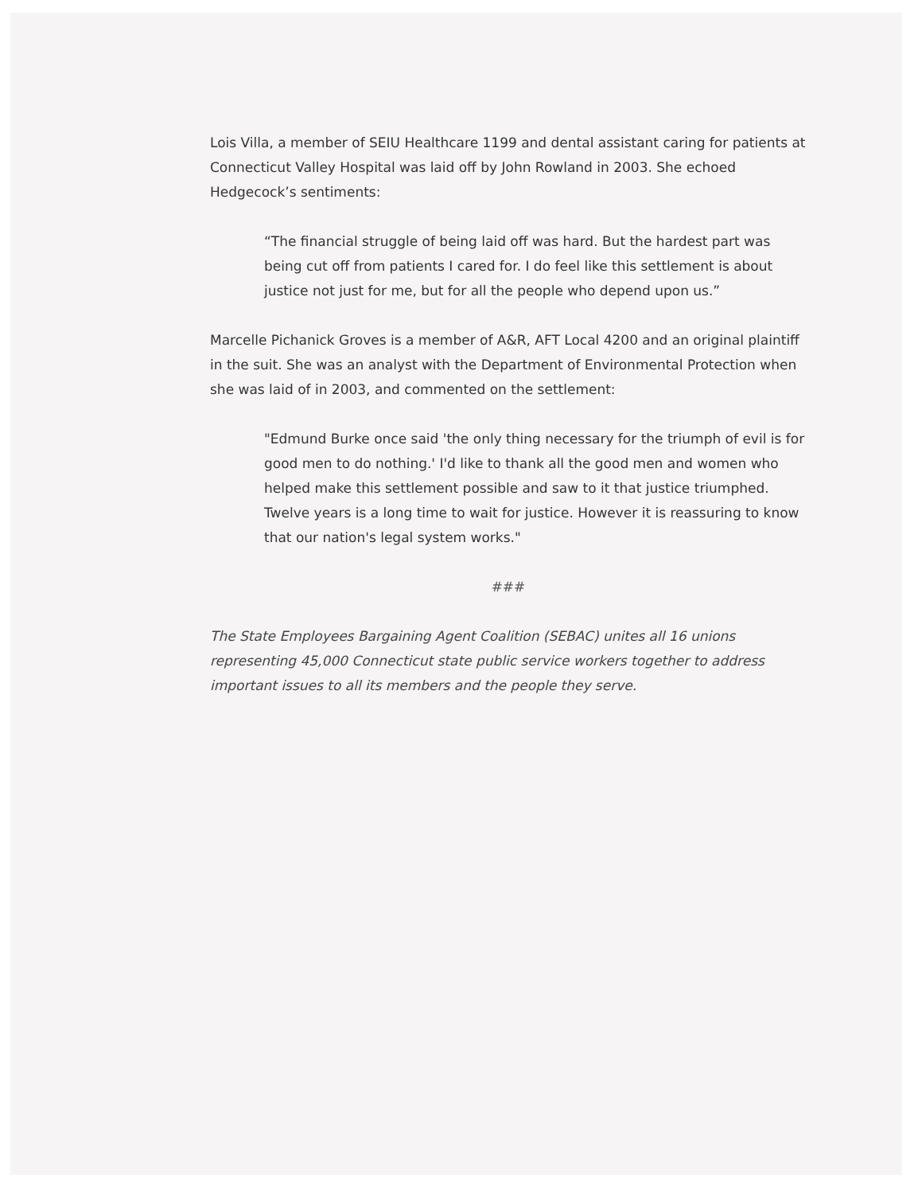Lois Villa, a member of SEIU Healthcare 1199 and dental assistant caring for patients at Connecticut Valley Hospital was laid off by John Rowland in 2003. She echoed Hedgecock’s sentiments:
“The financial struggle of being laid off was hard. But the hardest part was being cut off from patients I cared for. I do feel like this settlement is about justice not just for me, but for all the people who depend upon us.”
Marcelle Pichanick Groves is a member of A&R, AFT Local 4200 and an original plaintiff in the suit. She was an analyst with the Department of Environmental Protection when she was laid of in 2003, and commented on the settlement:
"Edmund Burke once said 'the only thing necessary for the triumph of evil is for good men to do nothing.' I'd like to thank all the good men and women who helped make this settlement possible and saw to it that justice triumphed. Twelve years is a long time to wait for justice. However it is reassuring to know that our nation's legal system works."
###
The State Employees Bargaining Agent Coalition (SEBAC) unites all 16 unions representing 45,000 Connecticut state public service workers together to address important issues to all its members and the people they serve.